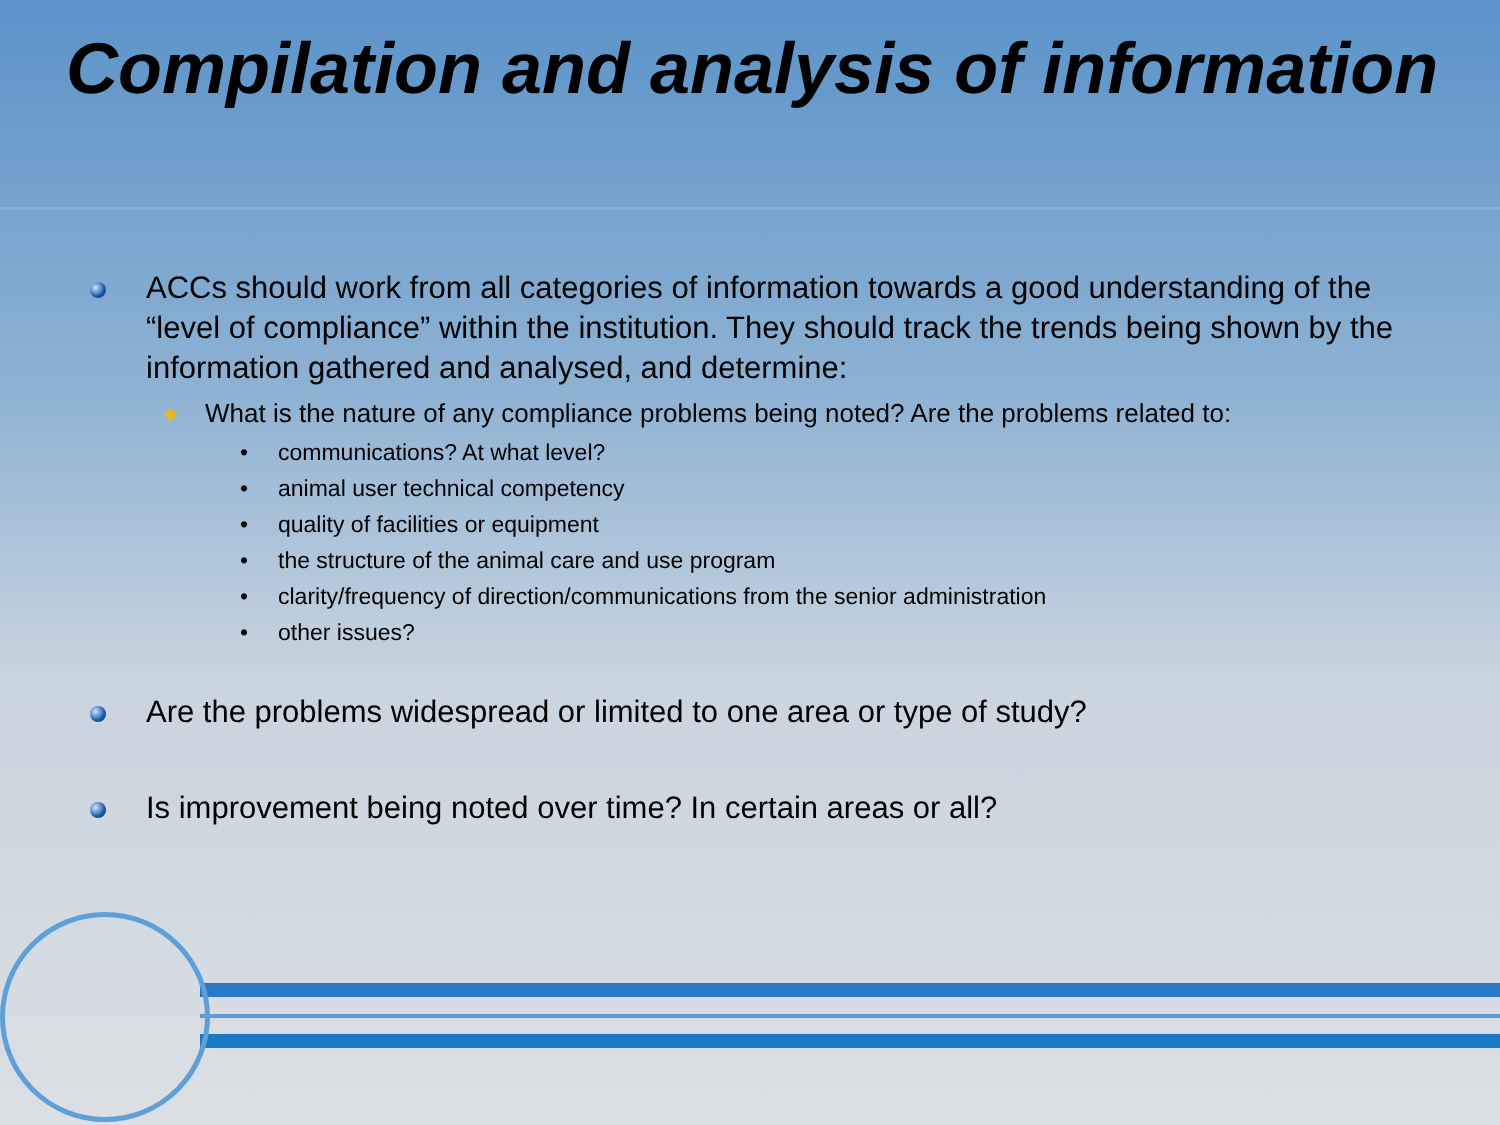Compilation and analysis of information
ACCs should work from all categories of information towards a good understanding of the “level of compliance” within the institution. They should track the trends being shown by the information gathered and analysed, and determine:
What is the nature of any compliance problems being noted? Are the problems related to:
• communications? At what level?
• animal user technical competency
• quality of facilities or equipment
• the structure of the animal care and use program
• clarity/frequency of direction/communications from the senior administration
• other issues?
Are the problems widespread or limited to one area or type of study?
Is improvement being noted over time? In certain areas or all?